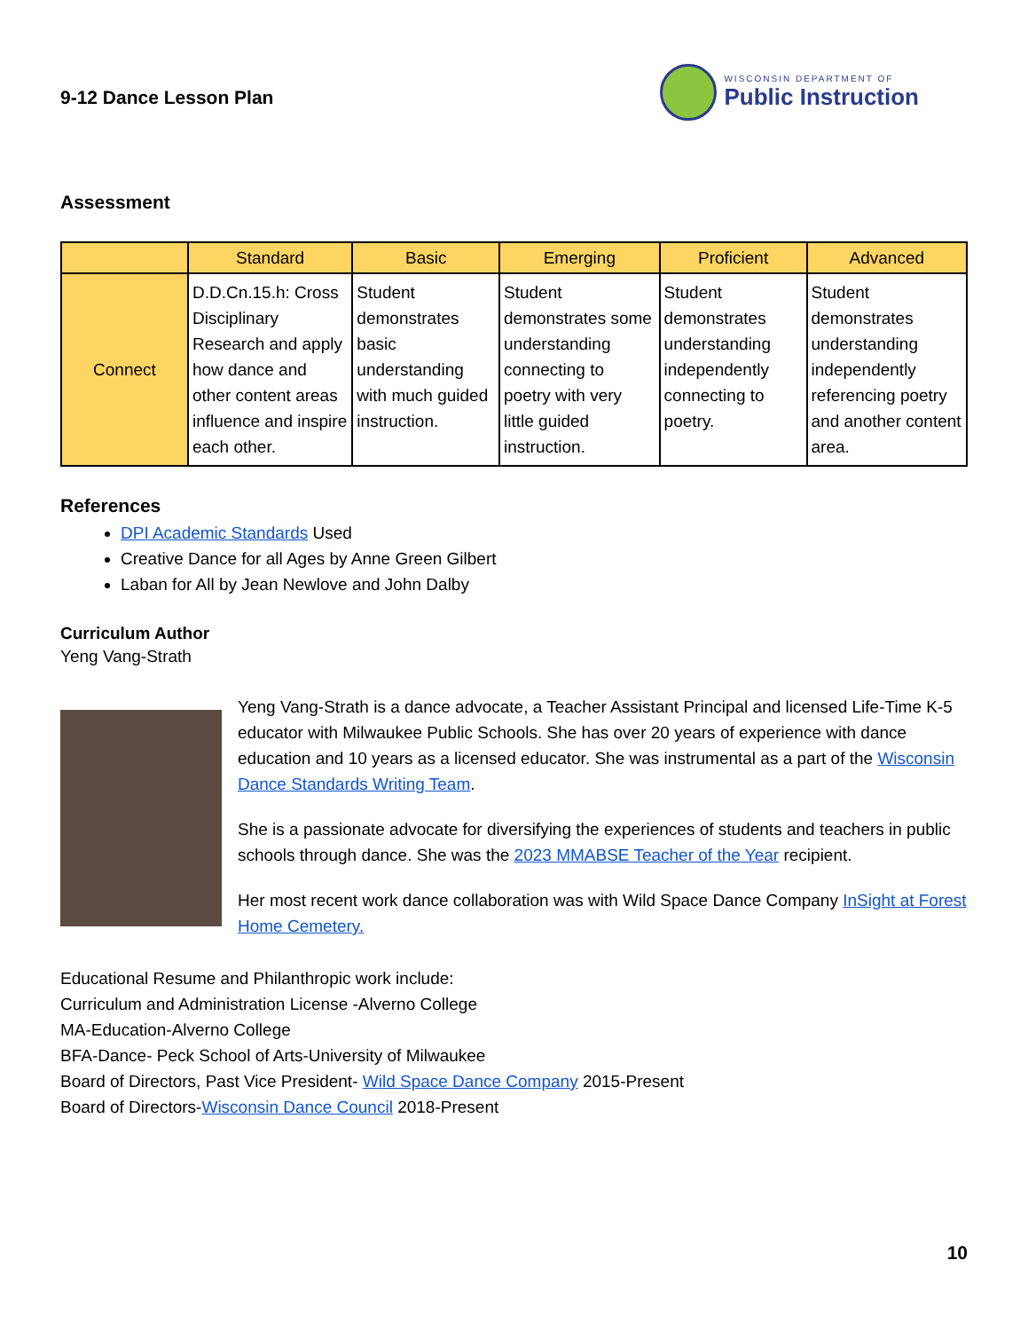9-12 Dance Lesson Plan
WISCONSIN DEPARTMENT OF
Public Instruction
Assessment
| | Standard | Basic | Emerging | Proficient | Advanced |
| --- | --- | --- | --- | --- | --- |
| Connect | D.D.Cn.15.h: Cross Disciplinary Research and apply how dance and other content areas influence and inspire each other. | Student demonstrates basic understanding with much guided instruction. | Student demonstrates some understanding connecting to poetry with very little guided instruction. | Student demonstrates understanding independently connecting to poetry. | Student demonstrates understanding independently referencing poetry and another content area. |
References
DPI Academic Standards Used
Creative Dance for all Ages by Anne Green Gilbert
Laban for All by Jean Newlove and John Dalby
Curriculum Author
Yeng Vang-Strath
Yeng Vang-Strath is a dance advocate, a Teacher Assistant Principal and licensed Life-Time K-5 educator with Milwaukee Public Schools. She has over 20 years of experience with dance education and 10 years as a licensed educator. She was instrumental as a part of the Wisconsin Dance Standards Writing Team.
She is a passionate advocate for diversifying the experiences of students and teachers in public schools through dance. She was the 2023 MMABSE Teacher of the Year recipient.
Her most recent work dance collaboration was with Wild Space Dance Company InSight at Forest Home Cemetery.
Educational Resume and Philanthropic work include:
Curriculum and Administration License -Alverno College
MA-Education-Alverno College
BFA-Dance- Peck School of Arts-University of Milwaukee
Board of Directors, Past Vice President- Wild Space Dance Company 2015-Present
Board of Directors-Wisconsin Dance Council 2018-Present
10